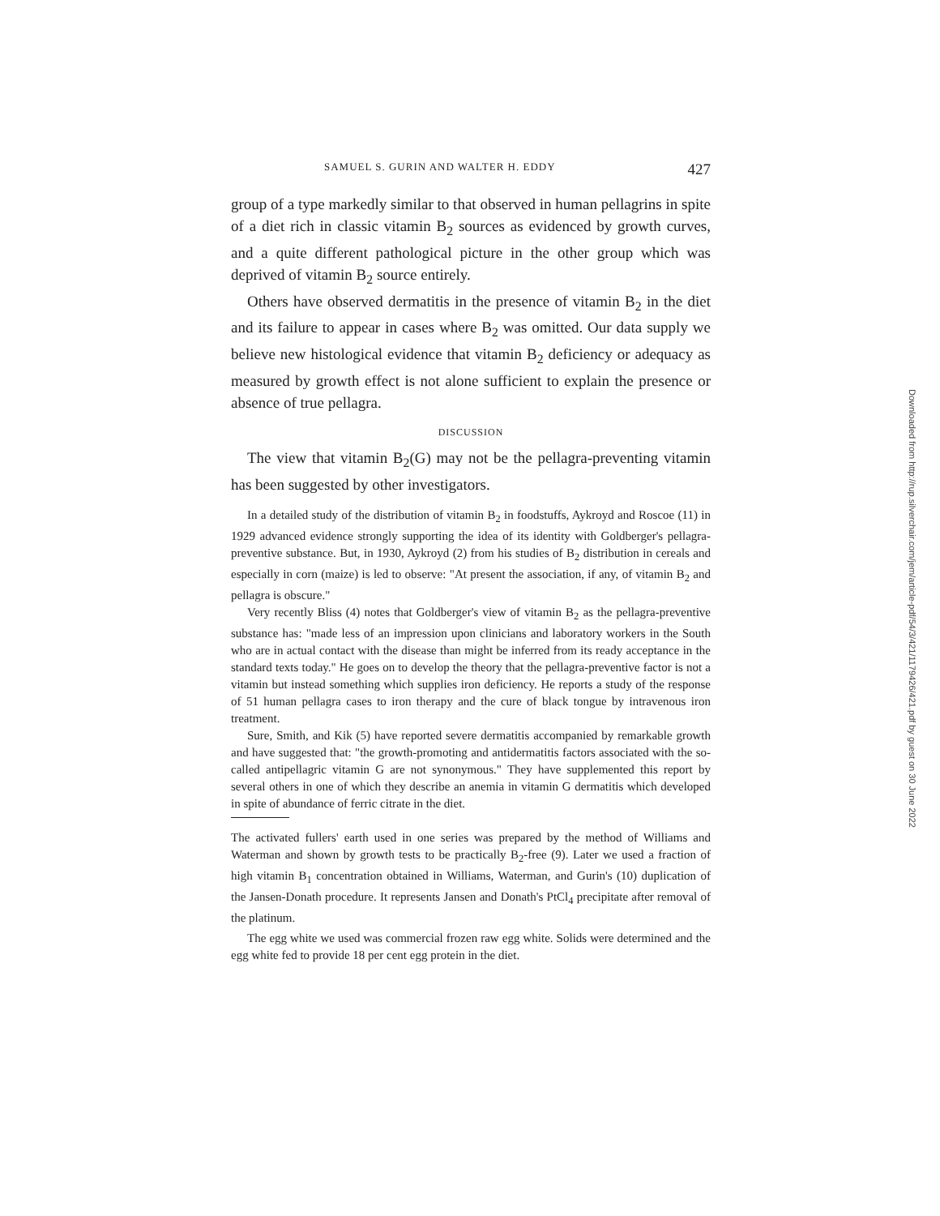SAMUEL S. GURIN AND WALTER H. EDDY 427
group of a type markedly similar to that observed in human pellagrins in spite of a diet rich in classic vitamin B<sub>2</sub> sources as evidenced by growth curves, and a quite different pathological picture in the other group which was deprived of vitamin B<sub>2</sub> source entirely.
Others have observed dermatitis in the presence of vitamin B<sub>2</sub> in the diet and its failure to appear in cases where B<sub>2</sub> was omitted. Our data supply we believe new histological evidence that vitamin B<sub>2</sub> deficiency or adequacy as measured by growth effect is not alone sufficient to explain the presence or absence of true pellagra.
DISCUSSION
The view that vitamin B<sub>2</sub>(G) may not be the pellagra-preventing vitamin has been suggested by other investigators.
In a detailed study of the distribution of vitamin B<sub>2</sub> in foodstuffs, Aykroyd and Roscoe (11) in 1929 advanced evidence strongly supporting the idea of its identity with Goldberger's pellagra-preventive substance. But, in 1930, Aykroyd (2) from his studies of B<sub>2</sub> distribution in cereals and especially in corn (maize) is led to observe: "At present the association, if any, of vitamin B<sub>2</sub> and pellagra is obscure."
Very recently Bliss (4) notes that Goldberger's view of vitamin B<sub>2</sub> as the pellagra-preventive substance has: "made less of an impression upon clinicians and laboratory workers in the South who are in actual contact with the disease than might be inferred from its ready acceptance in the standard texts today." He goes on to develop the theory that the pellagra-preventive factor is not a vitamin but instead something which supplies iron deficiency. He reports a study of the response of 51 human pellagra cases to iron therapy and the cure of black tongue by intravenous iron treatment.
Sure, Smith, and Kik (5) have reported severe dermatitis accompanied by remarkable growth and have suggested that: "the growth-promoting and antidermatitis factors associated with the so-called antipellagric vitamin G are not synonymous." They have supplemented this report by several others in one of which they describe an anemia in vitamin G dermatitis which developed in spite of abundance of ferric citrate in the diet.
The activated fullers' earth used in one series was prepared by the method of Williams and Waterman and shown by growth tests to be practically B<sub>2</sub>-free (9). Later we used a fraction of high vitamin B<sub>1</sub> concentration obtained in Williams, Waterman, and Gurin's (10) duplication of the Jansen-Donath procedure. It represents Jansen and Donath's PtCl<sub>4</sub> precipitate after removal of the platinum.
The egg white we used was commercial frozen raw egg white. Solids were determined and the egg white fed to provide 18 per cent egg protein in the diet.
Downloaded from http://rup.silverchair.com/jem/article-pdf/54/3/421/1179426/421.pdf by guest on 30 June 2022